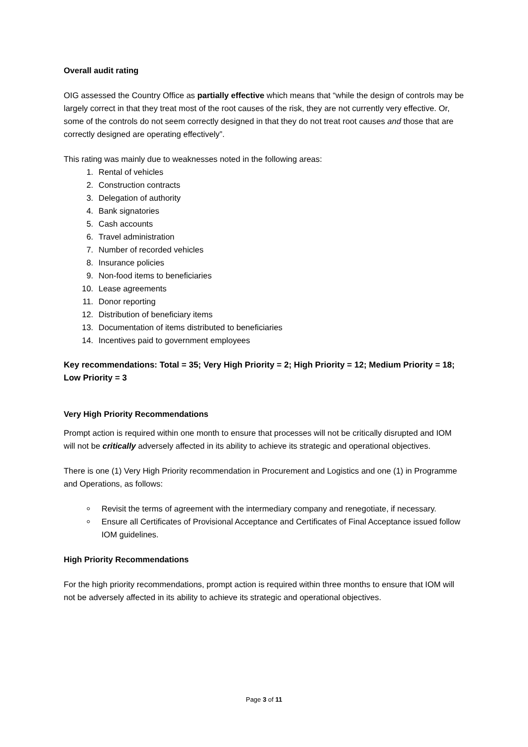Overall audit rating
OIG assessed the Country Office as partially effective which means that “while the design of controls may be largely correct in that they treat most of the root causes of the risk, they are not currently very effective. Or, some of the controls do not seem correctly designed in that they do not treat root causes and those that are correctly designed are operating effectively”.
This rating was mainly due to weaknesses noted in the following areas:
1. Rental of vehicles
2. Construction contracts
3. Delegation of authority
4. Bank signatories
5. Cash accounts
6. Travel administration
7. Number of recorded vehicles
8. Insurance policies
9. Non-food items to beneficiaries
10. Lease agreements
11. Donor reporting
12. Distribution of beneficiary items
13. Documentation of items distributed to beneficiaries
14. Incentives paid to government employees
Key recommendations: Total = 35; Very High Priority = 2; High Priority = 12; Medium Priority = 18; Low Priority = 3
Very High Priority Recommendations
Prompt action is required within one month to ensure that processes will not be critically disrupted and IOM will not be critically adversely affected in its ability to achieve its strategic and operational objectives.
There is one (1) Very High Priority recommendation in Procurement and Logistics and one (1) in Programme and Operations, as follows:
Revisit the terms of agreement with the intermediary company and renegotiate, if necessary.
Ensure all Certificates of Provisional Acceptance and Certificates of Final Acceptance issued follow IOM guidelines.
High Priority Recommendations
For the high priority recommendations, prompt action is required within three months to ensure that IOM will not be adversely affected in its ability to achieve its strategic and operational objectives.
Page 3 of 11